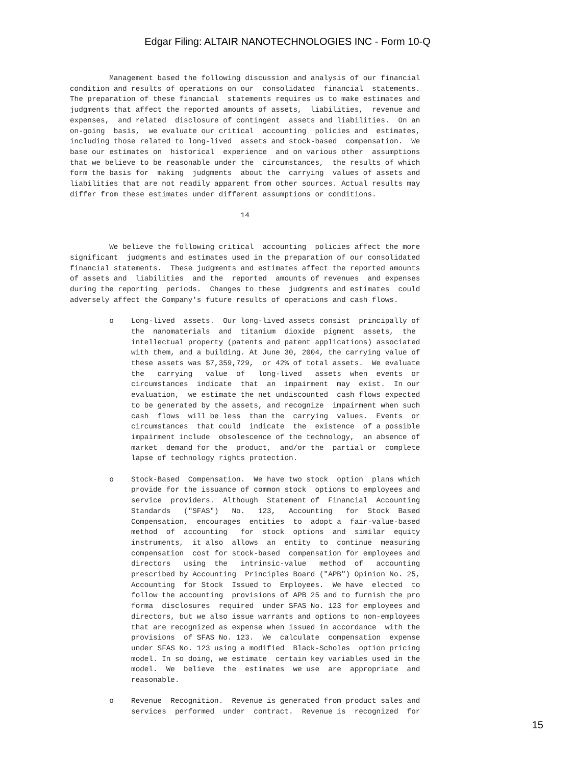Edgar Filing: ALTAIR NANOTECHNOLOGIES INC - Form 10-Q
         Management based the following discussion and analysis of our financial
condition and results of operations on our  consolidated  financial  statements.
The preparation of these financial  statements requires us to make estimates and
judgments that affect the reported amounts of assets,  liabilities,  revenue and
expenses,  and related  disclosure of contingent  assets and liabilities.  On an
on-going  basis,  we evaluate our critical  accounting  policies and  estimates,
including those related to long-lived  assets and stock-based  compensation.  We
base our estimates on  historical  experience  and on various other  assumptions
that we believe to be reasonable under the  circumstances,  the results of which
form the basis for  making  judgments  about the  carrying  values of assets and
liabilities that are not readily apparent from other sources. Actual results may
differ from these estimates under different assumptions or conditions.

                                       14


         We believe the following critical  accounting  policies affect the more
significant  judgments and estimates used in the preparation of our consolidated
financial statements.  These judgments and estimates affect the reported amounts
of assets and  liabilities  and the  reported  amounts of revenues  and expenses
during the reporting  periods.  Changes to these  judgments and estimates  could
adversely affect the Company's future results of operations and cash flows.

         o    Long-lived  assets.  Our long-lived assets consist  principally of
              the  nanomaterials  and  titanium  dioxide  pigment  assets,  the
              intellectual property (patents and patent applications) associated
              with them, and a building. At June 30, 2004, the carrying value of
              these assets was $7,359,729,  or 42% of total assets.  We evaluate
              the   carrying   value  of   long-lived   assets  when  events  or
              circumstances  indicate  that  an  impairment  may  exist.  In our
              evaluation,  we estimate the net undiscounted  cash flows expected
              to be generated by the assets, and recognize  impairment when such
              cash  flows  will be less  than the  carrying  values.  Events  or
              circumstances  that could  indicate  the  existence  of a possible
              impairment include  obsolescence of the technology,  an absence of
              market  demand for the  product,  and/or the  partial or  complete
              lapse of technology rights protection.

         o    Stock-Based  Compensation.  We have two stock  option  plans which
              provide for the issuance of common stock  options to employees and
              service  providers.  Although  Statement of  Financial  Accounting
              Standards   ("SFAS")   No.   123,   Accounting   for  Stock  Based
              Compensation,  encourages  entities  to  adopt a  fair-value-based
              method  of  accounting   for  stock  options  and  similar  equity
              instruments,  it also  allows  an  entity  to  continue  measuring
              compensation  cost for stock-based  compensation for employees and
              directors   using  the   intrinsic-value   method  of   accounting
              prescribed by Accounting  Principles Board ("APB") Opinion No. 25,
              Accounting  for Stock  Issued to  Employees.  We have  elected  to
              follow the accounting  provisions of APB 25 and to furnish the pro
              forma  disclosures  required  under SFAS No. 123 for employees and
              directors, but we also issue warrants and options to non-employees
              that are recognized as expense when issued in accordance  with the
              provisions  of SFAS No. 123.  We  calculate  compensation  expense
              under SFAS No. 123 using a modified  Black-Scholes  option pricing
              model. In so doing, we estimate  certain key variables used in the
              model.  We  believe  the  estimates  we use  are  appropriate  and
              reasonable.

         o    Revenue  Recognition.  Revenue is generated from product sales and
              services  performed  under  contract.  Revenue is  recognized  for
15